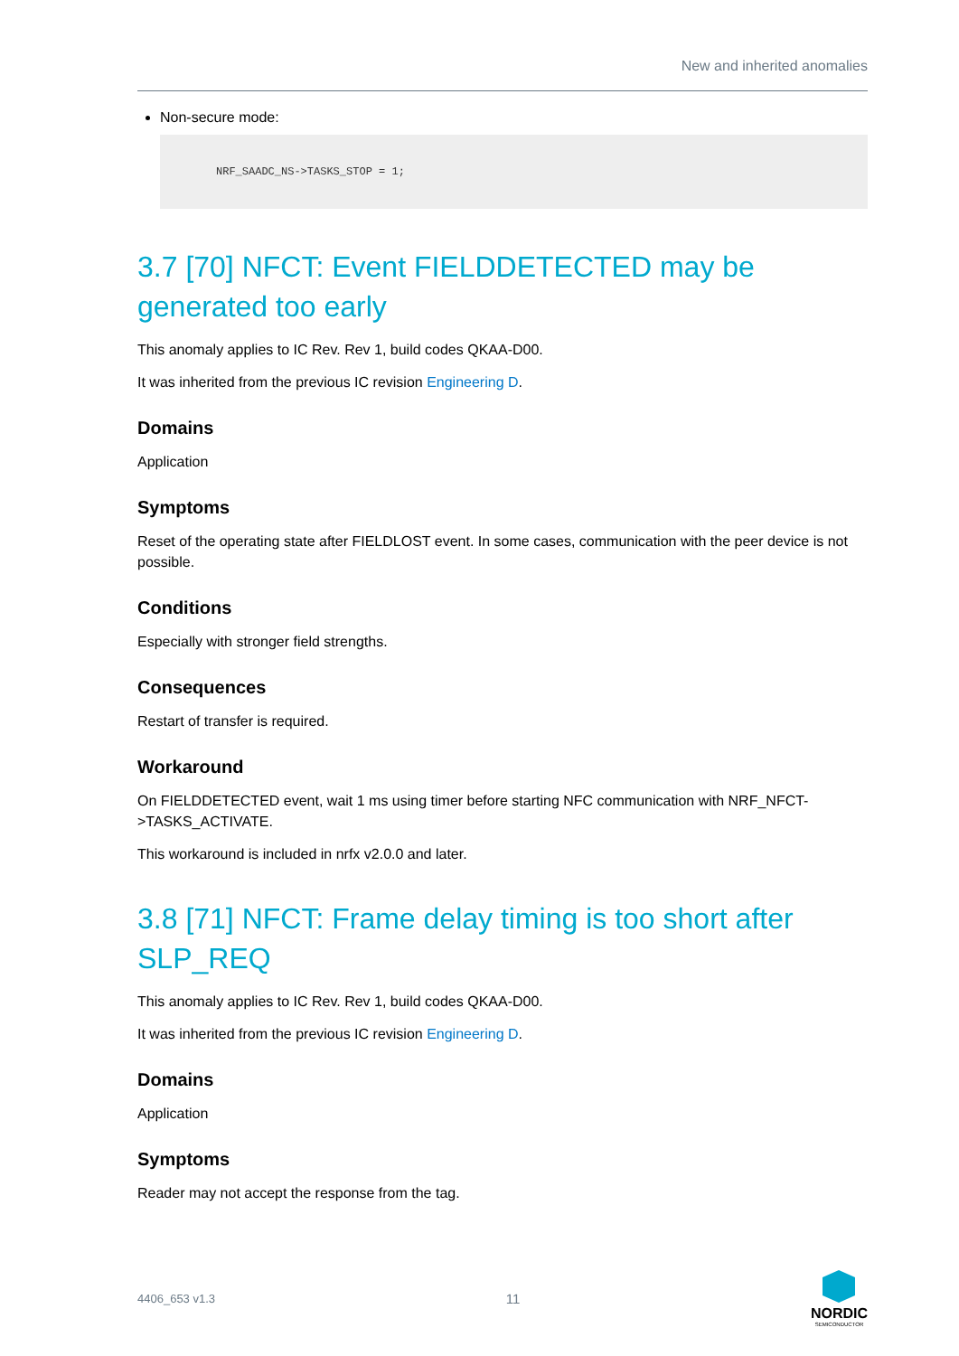New and inherited anomalies
Non-secure mode:
NRF_SAADC_NS->TASKS_STOP = 1;
3.7 [70] NFCT: Event FIELDDETECTED may be generated too early
This anomaly applies to IC Rev. Rev 1, build codes QKAA-D00.
It was inherited from the previous IC revision Engineering D.
Domains
Application
Symptoms
Reset of the operating state after FIELDLOST event. In some cases, communication with the peer device is not possible.
Conditions
Especially with stronger field strengths.
Consequences
Restart of transfer is required.
Workaround
On FIELDDETECTED event, wait 1 ms using timer before starting NFC communication with NRF_NFCT->TASKS_ACTIVATE.
This workaround is included in nrfx v2.0.0 and later.
3.8 [71] NFCT: Frame delay timing is too short after SLP_REQ
This anomaly applies to IC Rev. Rev 1, build codes QKAA-D00.
It was inherited from the previous IC revision Engineering D.
Domains
Application
Symptoms
Reader may not accept the response from the tag.
4406_653 v1.3 11
NORDIC
SEMICONDUCTOR